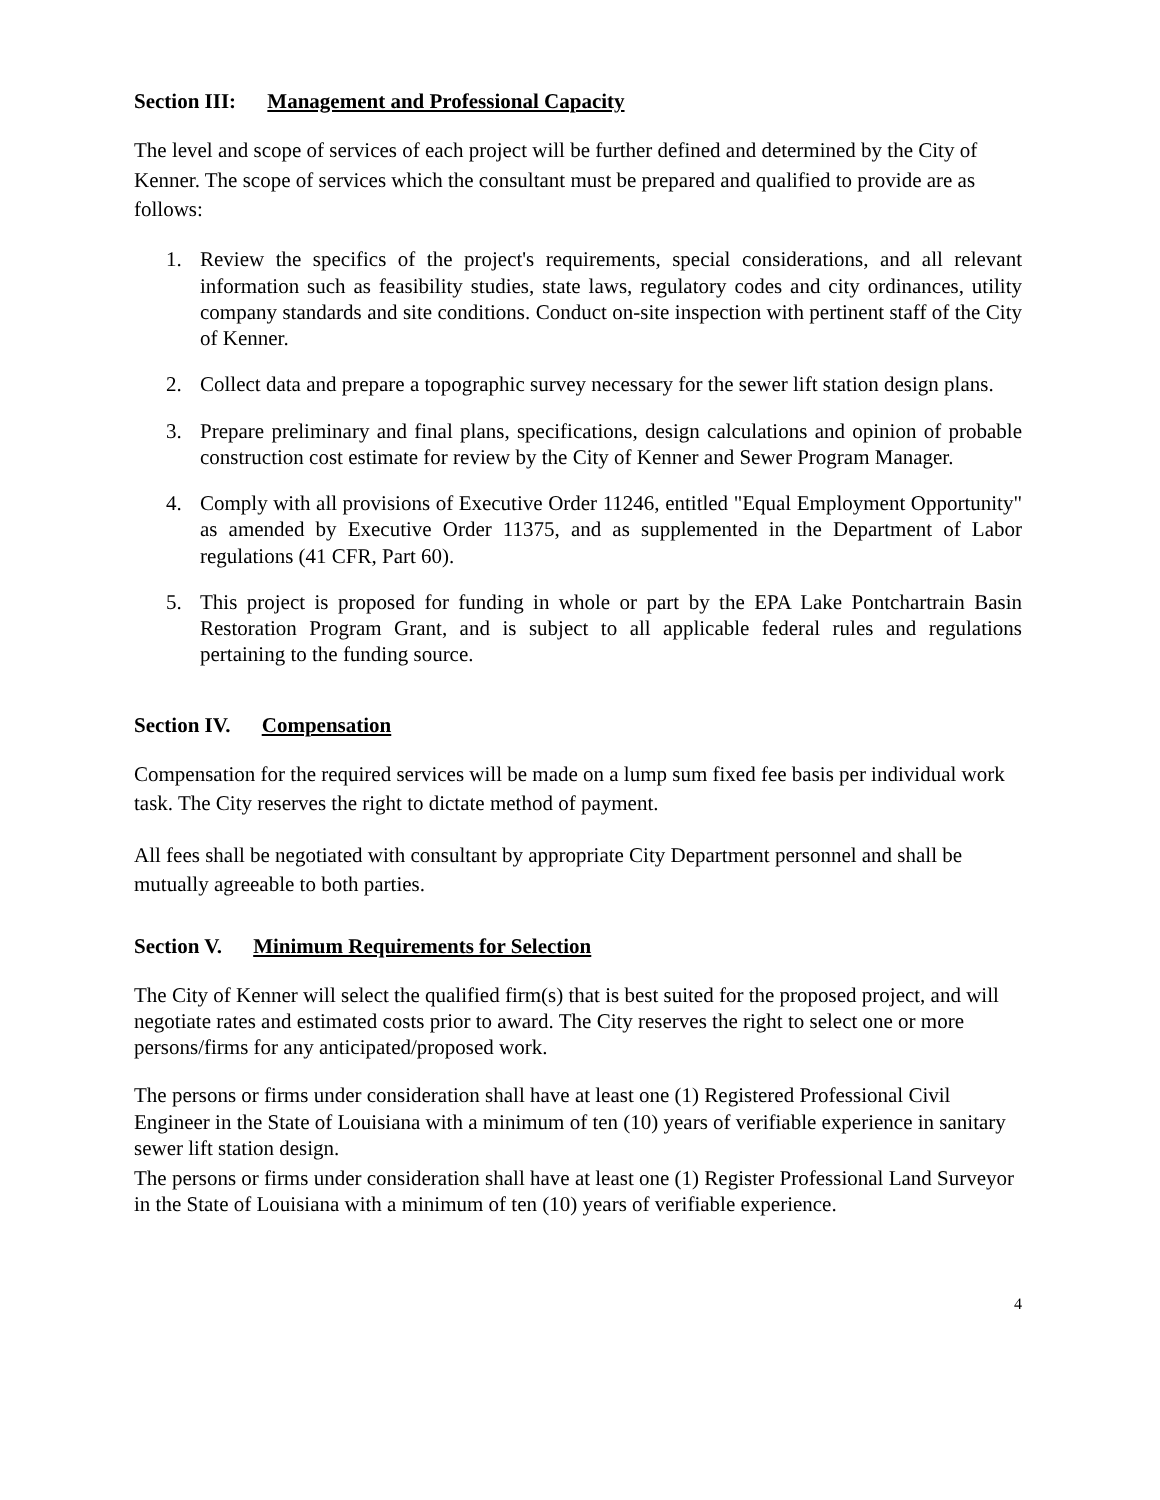Section III: Management and Professional Capacity
The level and scope of services of each project will be further defined and determined by the City of Kenner. The scope of services which the consultant must be prepared and qualified to provide are as follows:
1. Review the specifics of the project's requirements, special considerations, and all relevant information such as feasibility studies, state laws, regulatory codes and city ordinances, utility company standards and site conditions. Conduct on-site inspection with pertinent staff of the City of Kenner.
2. Collect data and prepare a topographic survey necessary for the sewer lift station design plans.
3. Prepare preliminary and final plans, specifications, design calculations and opinion of probable construction cost estimate for review by the City of Kenner and Sewer Program Manager.
4. Comply with all provisions of Executive Order 11246, entitled "Equal Employment Opportunity" as amended by Executive Order 11375, and as supplemented in the Department of Labor regulations (41 CFR, Part 60).
5. This project is proposed for funding in whole or part by the EPA Lake Pontchartrain Basin Restoration Program Grant, and is subject to all applicable federal rules and regulations pertaining to the funding source.
Section IV. Compensation
Compensation for the required services will be made on a lump sum fixed fee basis per individual work task. The City reserves the right to dictate method of payment.
All fees shall be negotiated with consultant by appropriate City Department personnel and shall be mutually agreeable to both parties.
Section V. Minimum Requirements for Selection
The City of Kenner will select the qualified firm(s) that is best suited for the proposed project, and will negotiate rates and estimated costs prior to award. The City reserves the right to select one or more persons/firms for any anticipated/proposed work.
The persons or firms under consideration shall have at least one (1) Registered Professional Civil Engineer in the State of Louisiana with a minimum of ten (10) years of verifiable experience in sanitary sewer lift station design.
The persons or firms under consideration shall have at least one (1) Register Professional Land Surveyor in the State of Louisiana with a minimum of ten (10) years of verifiable experience.
4